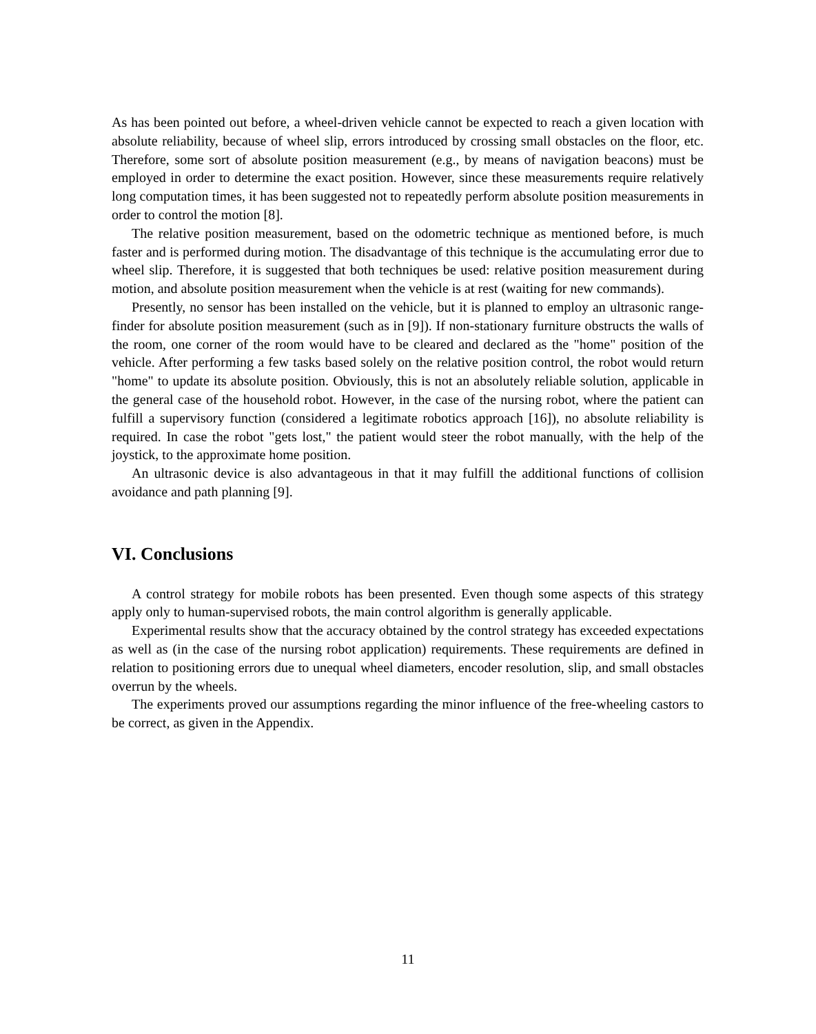As has been pointed out before, a wheel-driven vehicle cannot be expected to reach a given location with absolute reliability, because of wheel slip, errors introduced by crossing small obstacles on the floor, etc. Therefore, some sort of absolute position measurement (e.g., by means of navigation beacons) must be employed in order to determine the exact position. However, since these measurements require relatively long computation times, it has been suggested not to repeatedly perform absolute position measurements in order to control the motion [8].
The relative position measurement, based on the odometric technique as mentioned before, is much faster and is performed during motion. The disadvantage of this technique is the accumulating error due to wheel slip. Therefore, it is suggested that both techniques be used: relative position measurement during motion, and absolute position measurement when the vehicle is at rest (waiting for new commands).
Presently, no sensor has been installed on the vehicle, but it is planned to employ an ultrasonic range-finder for absolute position measurement (such as in [9]). If non-stationary furniture obstructs the walls of the room, one corner of the room would have to be cleared and declared as the "home" position of the vehicle. After performing a few tasks based solely on the relative position control, the robot would return "home" to update its absolute position. Obviously, this is not an absolutely reliable solution, applicable in the general case of the household robot. However, in the case of the nursing robot, where the patient can fulfill a supervisory function (considered a legitimate robotics approach [16]), no absolute reliability is required. In case the robot "gets lost," the patient would steer the robot manually, with the help of the joystick, to the approximate home position.
An ultrasonic device is also advantageous in that it may fulfill the additional functions of collision avoidance and path planning [9].
VI. Conclusions
A control strategy for mobile robots has been presented. Even though some aspects of this strategy apply only to human-supervised robots, the main control algorithm is generally applicable.
Experimental results show that the accuracy obtained by the control strategy has exceeded expectations as well as (in the case of the nursing robot application) requirements. These requirements are defined in relation to positioning errors due to unequal wheel diameters, encoder resolution, slip, and small obstacles overrun by the wheels.
The experiments proved our assumptions regarding the minor influence of the free-wheeling castors to be correct, as given in the Appendix.
11